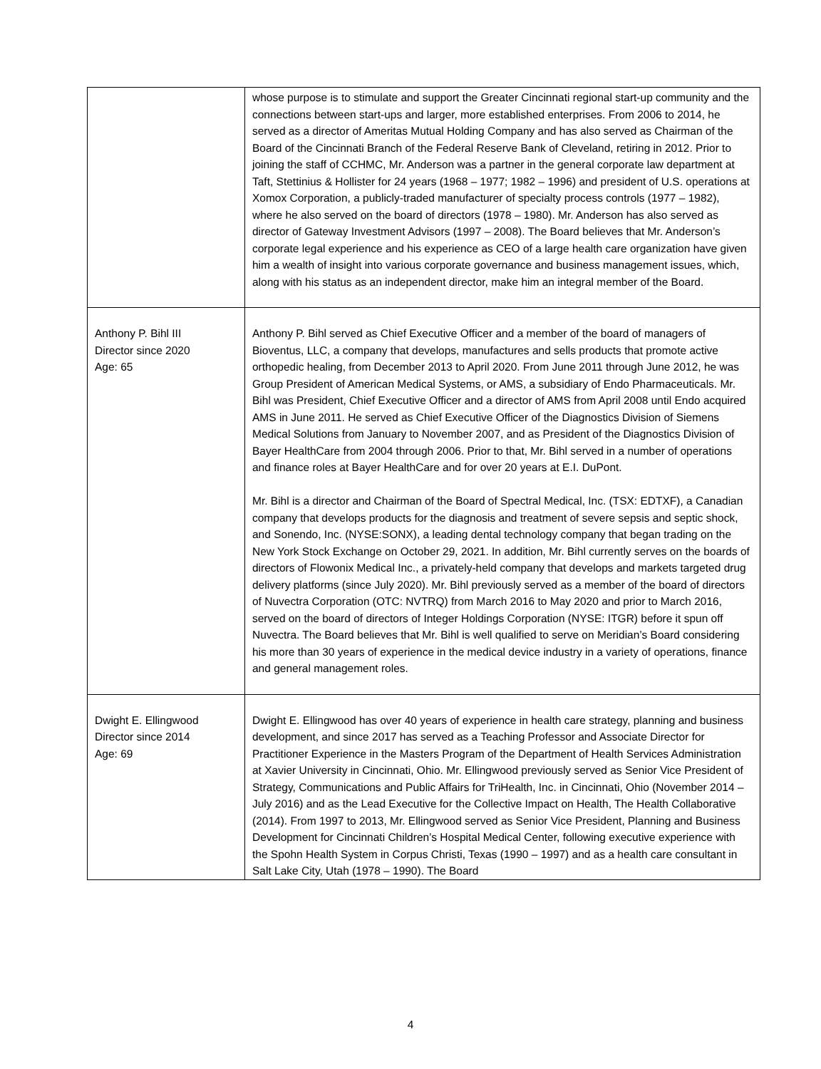| | whose purpose is to stimulate and support the Greater Cincinnati regional start-up community and the connections between start-ups and larger, more established enterprises. From 2006 to 2014, he served as a director of Ameritas Mutual Holding Company and has also served as Chairman of the Board of the Cincinnati Branch of the Federal Reserve Bank of Cleveland, retiring in 2012. Prior to joining the staff of CCHMC, Mr. Anderson was a partner in the general corporate law department at Taft, Stettinius & Hollister for 24 years (1968 – 1977; 1982 – 1996) and president of U.S. operations at Xomox Corporation, a publicly-traded manufacturer of specialty process controls (1977 – 1982), where he also served on the board of directors (1978 – 1980). Mr. Anderson has also served as director of Gateway Investment Advisors (1997 – 2008). The Board believes that Mr. Anderson’s corporate legal experience and his experience as CEO of a large health care organization have given him a wealth of insight into various corporate governance and business management issues, which, along with his status as an independent director, make him an integral member of the Board. |
| Anthony P. Bihl III Director since 2020 Age: 65 | Anthony P. Bihl served as Chief Executive Officer and a member of the board of managers of Bioventus, LLC, a company that develops, manufactures and sells products that promote active orthopedic healing, from December 2013 to April 2020. From June 2011 through June 2012, he was Group President of American Medical Systems, or AMS, a subsidiary of Endo Pharmaceuticals. Mr. Bihl was President, Chief Executive Officer and a director of AMS from April 2008 until Endo acquired AMS in June 2011. He served as Chief Executive Officer of the Diagnostics Division of Siemens Medical Solutions from January to November 2007, and as President of the Diagnostics Division of Bayer HealthCare from 2004 through 2006. Prior to that, Mr. Bihl served in a number of operations and finance roles at Bayer HealthCare and for over 20 years at E.I. DuPont. Mr. Bihl is a director and Chairman of the Board of Spectral Medical, Inc. (TSX: EDTXF), a Canadian company that develops products for the diagnosis and treatment of severe sepsis and septic shock, and Sonendo, Inc. (NYSE:SONX), a leading dental technology company that began trading on the New York Stock Exchange on October 29, 2021. In addition, Mr. Bihl currently serves on the boards of directors of Flowonix Medical Inc., a privately-held company that develops and markets targeted drug delivery platforms (since July 2020). Mr. Bihl previously served as a member of the board of directors of Nuvectra Corporation (OTC: NVTRQ) from March 2016 to May 2020 and prior to March 2016, served on the board of directors of Integer Holdings Corporation (NYSE: ITGR) before it spun off Nuvectra. The Board believes that Mr. Bihl is well qualified to serve on Meridian’s Board considering his more than 30 years of experience in the medical device industry in a variety of operations, finance and general management roles. |
| Dwight E. Ellingwood Director since 2014 Age: 69 | Dwight E. Ellingwood has over 40 years of experience in health care strategy, planning and business development, and since 2017 has served as a Teaching Professor and Associate Director for Practitioner Experience in the Masters Program of the Department of Health Services Administration at Xavier University in Cincinnati, Ohio. Mr. Ellingwood previously served as Senior Vice President of Strategy, Communications and Public Affairs for TriHealth, Inc. in Cincinnati, Ohio (November 2014 – July 2016) and as the Lead Executive for the Collective Impact on Health, The Health Collaborative (2014). From 1997 to 2013, Mr. Ellingwood served as Senior Vice President, Planning and Business Development for Cincinnati Children’s Hospital Medical Center, following executive experience with the Spohn Health System in Corpus Christi, Texas (1990 – 1997) and as a health care consultant in Salt Lake City, Utah (1978 – 1990). The Board |
4